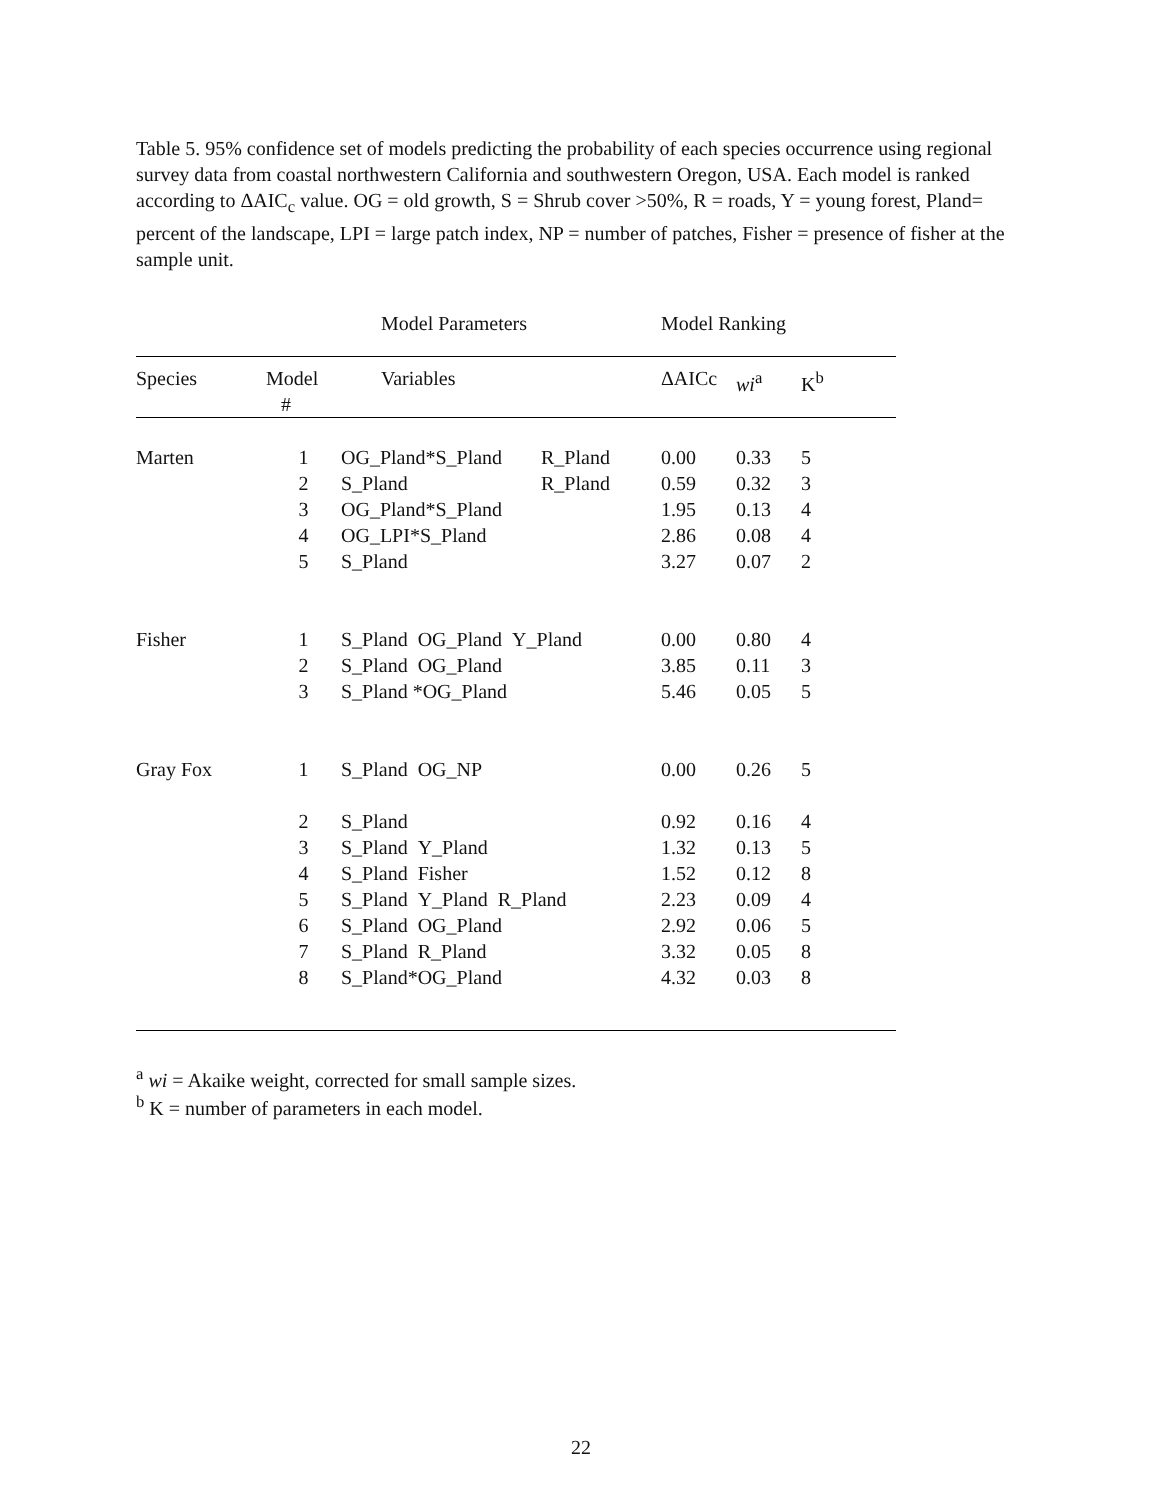Table 5. 95% confidence set of models predicting the probability of each species occurrence using regional survey data from coastal northwestern California and southwestern Oregon, USA. Each model is ranked according to ΔAIC<sub>c</sub> value. OG = old growth, S = Shrub cover >50%, R = roads, Y = young forest, Pland= percent of the landscape, LPI = large patch index, NP = number of patches, Fisher = presence of fisher at the sample unit.
| | | Model Parameters | | Model Ranking | | |
| --- | --- | --- | --- | --- | --- | --- |
| Species | Model # | Variables | | ΔAICc | wi<sup>a</sup> | K<sup>b</sup> |
| Marten | 1 | OG_Pland*S_Pland | R_Pland | 0.00 | 0.33 | 5 |
| | 2 | S_Pland | R_Pland | 0.59 | 0.32 | 3 |
| | 3 | OG_Pland*S_Pland | | 1.95 | 0.13 | 4 |
| | 4 | OG_LPI*S_Pland | | 2.86 | 0.08 | 4 |
| | 5 | S_Pland | | 3.27 | 0.07 | 2 |
| Fisher | 1 | S_Pland OG_Pland Y_Pland | | 0.00 | 0.80 | 4 |
| | 2 | S_Pland OG_Pland | | 3.85 | 0.11 | 3 |
| | 3 | S_Pland *OG_Pland | | 5.46 | 0.05 | 5 |
| Gray Fox | 1 | S_Pland OG_NP | | 0.00 | 0.26 | 5 |
| | 2 | S_Pland | | 0.92 | 0.16 | 4 |
| | 3 | S_Pland Y_Pland | | 1.32 | 0.13 | 5 |
| | 4 | S_Pland Fisher | | 1.52 | 0.12 | 8 |
| | 5 | S_Pland Y_Pland R_Pland | | 2.23 | 0.09 | 4 |
| | 6 | S_Pland OG_Pland | | 2.92 | 0.06 | 5 |
| | 7 | S_Pland R_Pland | | 3.32 | 0.05 | 8 |
| | 8 | S_Pland*OG_Pland | | 4.32 | 0.03 | 8 |
<sup>a</sup> wi = Akaike weight, corrected for small sample sizes.
<sup>b</sup> K = number of parameters in each model.
22